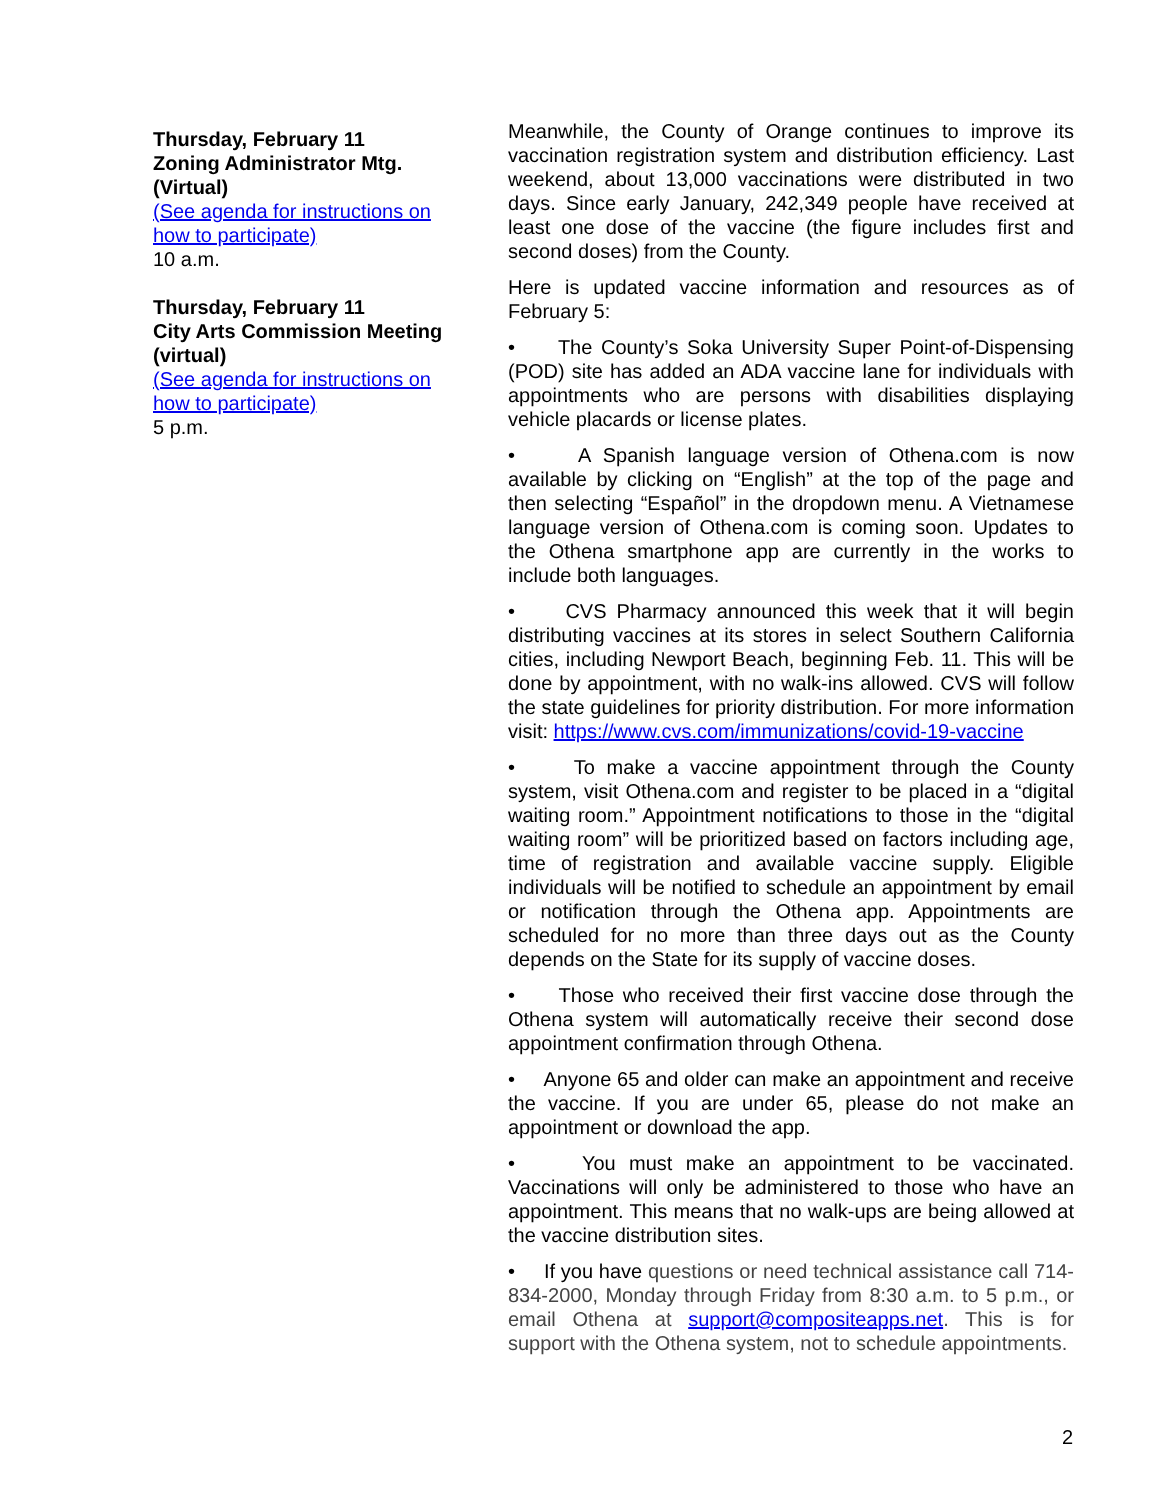Thursday, February 11
Zoning Administrator Mtg. (Virtual)
(See agenda for instructions on how to participate)
10 a.m.
Thursday, February 11
City Arts Commission Meeting (virtual)
(See agenda for instructions on how to participate)
5 p.m.
Meanwhile, the County of Orange continues to improve its vaccination registration system and distribution efficiency. Last weekend, about 13,000 vaccinations were distributed in two days. Since early January, 242,349 people have received at least one dose of the vaccine (the figure includes first and second doses) from the County.
Here is updated vaccine information and resources as of February 5:
• The County’s Soka University Super Point-of-Dispensing (POD) site has added an ADA vaccine lane for individuals with appointments who are persons with disabilities displaying vehicle placards or license plates.
• A Spanish language version of Othena.com is now available by clicking on “English” at the top of the page and then selecting “Español” in the dropdown menu. A Vietnamese language version of Othena.com is coming soon. Updates to the Othena smartphone app are currently in the works to include both languages.
• CVS Pharmacy announced this week that it will begin distributing vaccines at its stores in select Southern California cities, including Newport Beach, beginning Feb. 11. This will be done by appointment, with no walk-ins allowed. CVS will follow the state guidelines for priority distribution. For more information visit: https://www.cvs.com/immunizations/covid-19-vaccine
• To make a vaccine appointment through the County system, visit Othena.com and register to be placed in a “digital waiting room.” Appointment notifications to those in the “digital waiting room” will be prioritized based on factors including age, time of registration and available vaccine supply. Eligible individuals will be notified to schedule an appointment by email or notification through the Othena app. Appointments are scheduled for no more than three days out as the County depends on the State for its supply of vaccine doses.
• Those who received their first vaccine dose through the Othena system will automatically receive their second dose appointment confirmation through Othena.
• Anyone 65 and older can make an appointment and receive the vaccine. If you are under 65, please do not make an appointment or download the app.
• You must make an appointment to be vaccinated. Vaccinations will only be administered to those who have an appointment. This means that no walk-ups are being allowed at the vaccine distribution sites.
• If you have questions or need technical assistance call 714-834-2000, Monday through Friday from 8:30 a.m. to 5 p.m., or email Othena at support@compositeapps.net. This is for support with the Othena system, not to schedule appointments.
2